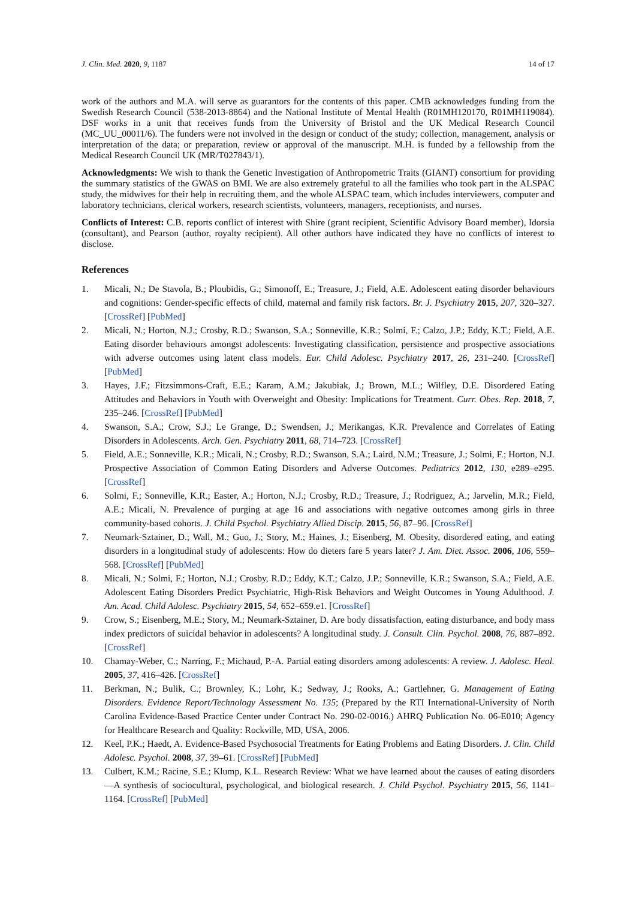J. Clin. Med. 2020, 9, 1187 14 of 17
work of the authors and M.A. will serve as guarantors for the contents of this paper. CMB acknowledges funding from the Swedish Research Council (538-2013-8864) and the National Institute of Mental Health (R01MH120170, R01MH119084). DSF works in a unit that receives funds from the University of Bristol and the UK Medical Research Council (MC_UU_00011/6). The funders were not involved in the design or conduct of the study; collection, management, analysis or interpretation of the data; or preparation, review or approval of the manuscript. M.H. is funded by a fellowship from the Medical Research Council UK (MR/T027843/1).
Acknowledgments: We wish to thank the Genetic Investigation of Anthropometric Traits (GIANT) consortium for providing the summary statistics of the GWAS on BMI. We are also extremely grateful to all the families who took part in the ALSPAC study, the midwives for their help in recruiting them, and the whole ALSPAC team, which includes interviewers, computer and laboratory technicians, clerical workers, research scientists, volunteers, managers, receptionists, and nurses.
Conflicts of Interest: C.B. reports conflict of interest with Shire (grant recipient, Scientific Advisory Board member), Idorsia (consultant), and Pearson (author, royalty recipient). All other authors have indicated they have no conflicts of interest to disclose.
References
1. Micali, N.; De Stavola, B.; Ploubidis, G.; Simonoff, E.; Treasure, J.; Field, A.E. Adolescent eating disorder behaviours and cognitions: Gender-specific effects of child, maternal and family risk factors. Br. J. Psychiatry 2015, 207, 320–327. [CrossRef] [PubMed]
2. Micali, N.; Horton, N.J.; Crosby, R.D.; Swanson, S.A.; Sonneville, K.R.; Solmi, F.; Calzo, J.P.; Eddy, K.T.; Field, A.E. Eating disorder behaviours amongst adolescents: Investigating classification, persistence and prospective associations with adverse outcomes using latent class models. Eur. Child Adolesc. Psychiatry 2017, 26, 231–240. [CrossRef] [PubMed]
3. Hayes, J.F.; Fitzsimmons-Craft, E.E.; Karam, A.M.; Jakubiak, J.; Brown, M.L.; Wilfley, D.E. Disordered Eating Attitudes and Behaviors in Youth with Overweight and Obesity: Implications for Treatment. Curr. Obes. Rep. 2018, 7, 235–246. [CrossRef] [PubMed]
4. Swanson, S.A.; Crow, S.J.; Le Grange, D.; Swendsen, J.; Merikangas, K.R. Prevalence and Correlates of Eating Disorders in Adolescents. Arch. Gen. Psychiatry 2011, 68, 714–723. [CrossRef]
5. Field, A.E.; Sonneville, K.R.; Micali, N.; Crosby, R.D.; Swanson, S.A.; Laird, N.M.; Treasure, J.; Solmi, F.; Horton, N.J. Prospective Association of Common Eating Disorders and Adverse Outcomes. Pediatrics 2012, 130, e289–e295. [CrossRef]
6. Solmi, F.; Sonneville, K.R.; Easter, A.; Horton, N.J.; Crosby, R.D.; Treasure, J.; Rodriguez, A.; Jarvelin, M.R.; Field, A.E.; Micali, N. Prevalence of purging at age 16 and associations with negative outcomes among girls in three community-based cohorts. J. Child Psychol. Psychiatry Allied Discip. 2015, 56, 87–96. [CrossRef]
7. Neumark-Sztainer, D.; Wall, M.; Guo, J.; Story, M.; Haines, J.; Eisenberg, M. Obesity, disordered eating, and eating disorders in a longitudinal study of adolescents: How do dieters fare 5 years later? J. Am. Diet. Assoc. 2006, 106, 559–568. [CrossRef] [PubMed]
8. Micali, N.; Solmi, F.; Horton, N.J.; Crosby, R.D.; Eddy, K.T.; Calzo, J.P.; Sonneville, K.R.; Swanson, S.A.; Field, A.E. Adolescent Eating Disorders Predict Psychiatric, High-Risk Behaviors and Weight Outcomes in Young Adulthood. J. Am. Acad. Child Adolesc. Psychiatry 2015, 54, 652–659.e1. [CrossRef]
9. Crow, S.; Eisenberg, M.E.; Story, M.; Neumark-Sztainer, D. Are body dissatisfaction, eating disturbance, and body mass index predictors of suicidal behavior in adolescents? A longitudinal study. J. Consult. Clin. Psychol. 2008, 76, 887–892. [CrossRef]
10. Chamay-Weber, C.; Narring, F.; Michaud, P.-A. Partial eating disorders among adolescents: A review. J. Adolesc. Heal. 2005, 37, 416–426. [CrossRef]
11. Berkman, N.; Bulik, C.; Brownley, K.; Lohr, K.; Sedway, J.; Rooks, A.; Gartlehner, G. Management of Eating Disorders. Evidence Report/Technology Assessment No. 135; (Prepared by the RTI International-University of North Carolina Evidence-Based Practice Center under Contract No. 290-02-0016.) AHRQ Publication No. 06-E010; Agency for Healthcare Research and Quality: Rockville, MD, USA, 2006.
12. Keel, P.K.; Haedt, A. Evidence-Based Psychosocial Treatments for Eating Problems and Eating Disorders. J. Clin. Child Adolesc. Psychol. 2008, 37, 39–61. [CrossRef] [PubMed]
13. Culbert, K.M.; Racine, S.E.; Klump, K.L. Research Review: What we have learned about the causes of eating disorders—A synthesis of sociocultural, psychological, and biological research. J. Child Psychol. Psychiatry 2015, 56, 1141–1164. [CrossRef] [PubMed]